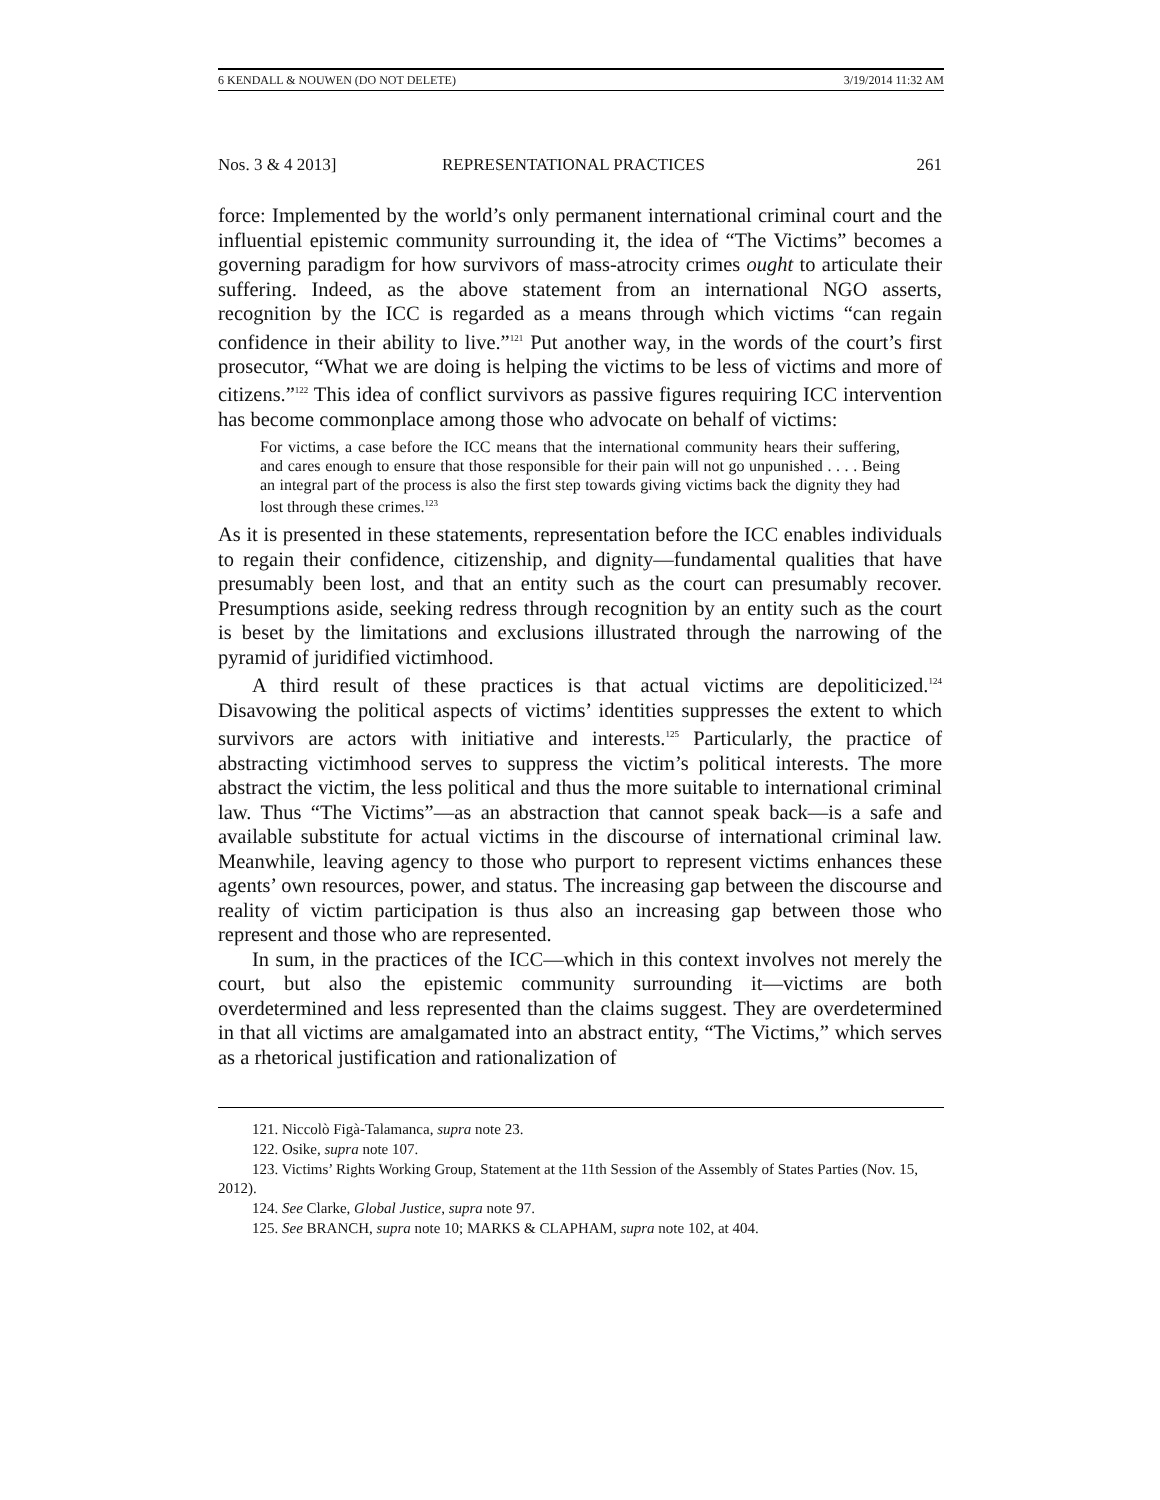6 KENDALL & NOUWEN (DO NOT DELETE) 3/19/2014 11:32 AM
Nos. 3 & 4 2013] REPRESENTATIONAL PRACTICES 261
force: Implemented by the world’s only permanent international criminal court and the influential epistemic community surrounding it, the idea of “The Victims” becomes a governing paradigm for how survivors of mass-atrocity crimes ought to articulate their suffering. Indeed, as the above statement from an international NGO asserts, recognition by the ICC is regarded as a means through which victims “can regain confidence in their ability to live.”<sup>121</sup> Put another way, in the words of the court’s first prosecutor, “What we are doing is helping the victims to be less of victims and more of citizens.”<sup>122</sup> This idea of conflict survivors as passive figures requiring ICC intervention has become commonplace among those who advocate on behalf of victims:
For victims, a case before the ICC means that the international community hears their suffering, and cares enough to ensure that those responsible for their pain will not go unpunished . . . . Being an integral part of the process is also the first step towards giving victims back the dignity they had lost through these crimes.<sup>123</sup>
As it is presented in these statements, representation before the ICC enables individuals to regain their confidence, citizenship, and dignity—fundamental qualities that have presumably been lost, and that an entity such as the court can presumably recover. Presumptions aside, seeking redress through recognition by an entity such as the court is beset by the limitations and exclusions illustrated through the narrowing of the pyramid of juridified victimhood.
A third result of these practices is that actual victims are depoliticized.<sup>124</sup> Disavowing the political aspects of victims’ identities suppresses the extent to which survivors are actors with initiative and interests.<sup>125</sup> Particularly, the practice of abstracting victimhood serves to suppress the victim’s political interests. The more abstract the victim, the less political and thus the more suitable to international criminal law. Thus “The Victims”—as an abstraction that cannot speak back—is a safe and available substitute for actual victims in the discourse of international criminal law. Meanwhile, leaving agency to those who purport to represent victims enhances these agents’ own resources, power, and status. The increasing gap between the discourse and reality of victim participation is thus also an increasing gap between those who represent and those who are represented.
In sum, in the practices of the ICC—which in this context involves not merely the court, but also the epistemic community surrounding it—victims are both overdetermined and less represented than the claims suggest. They are overdetermined in that all victims are amalgamated into an abstract entity, “The Victims,” which serves as a rhetorical justification and rationalization of
121. Niccolò Figà-Talamanca, supra note 23.
122. Osike, supra note 107.
123. Victims’ Rights Working Group, Statement at the 11th Session of the Assembly of States Parties (Nov. 15, 2012).
124. See Clarke, Global Justice, supra note 97.
125. See BRANCH, supra note 10; MARKS & CLAPHAM, supra note 102, at 404.